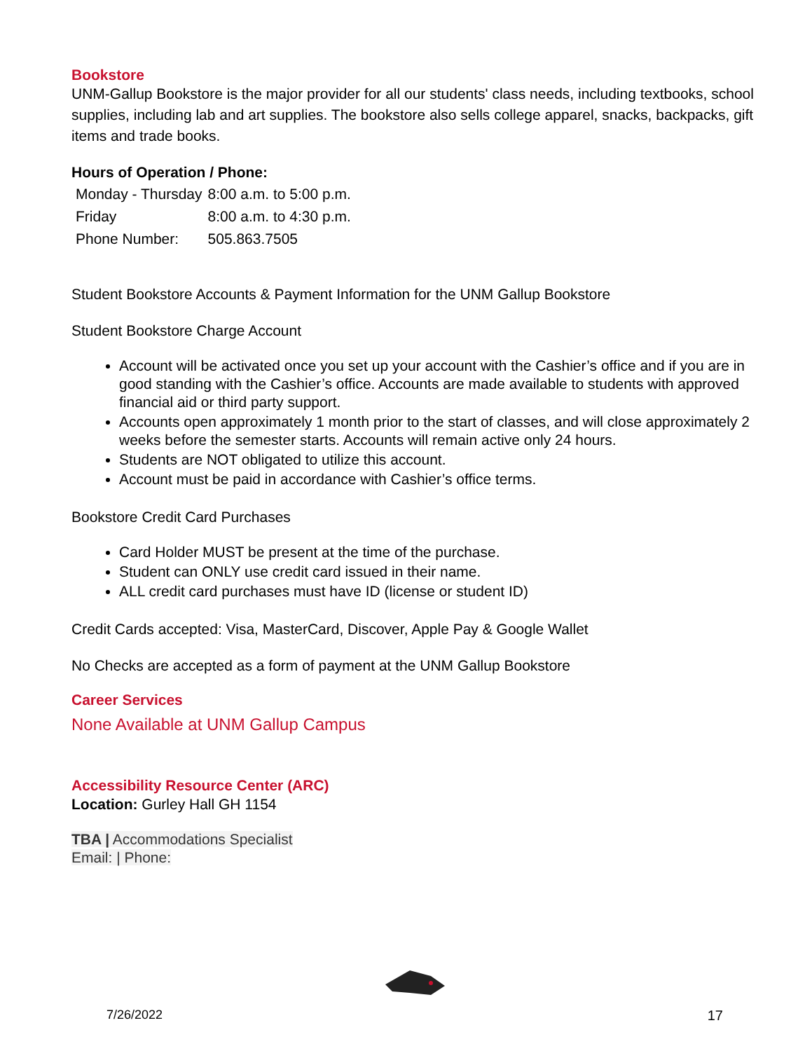Bookstore
UNM-Gallup Bookstore is the major provider for all our students' class needs, including textbooks, school supplies, including lab and art supplies. The bookstore also sells college apparel, snacks, backpacks, gift items and trade books.
Hours of Operation / Phone:
| Monday - Thursday | 8:00 a.m. to 5:00 p.m. |
| Friday | 8:00 a.m. to 4:30 p.m. |
| Phone Number: | 505.863.7505 |
Student Bookstore Accounts & Payment Information for the UNM Gallup Bookstore
Student Bookstore Charge Account
Account will be activated once you set up your account with the Cashier’s office and if you are in good standing with the Cashier’s office. Accounts are made available to students with approved financial aid or third party support.
Accounts open approximately 1 month prior to the start of classes, and will close approximately 2 weeks before the semester starts. Accounts will remain active only 24 hours.
Students are NOT obligated to utilize this account.
Account must be paid in accordance with Cashier’s office terms.
Bookstore Credit Card Purchases
Card Holder MUST be present at the time of the purchase.
Student can ONLY use credit card issued in their name.
ALL credit card purchases must have ID (license or student ID)
Credit Cards accepted: Visa, MasterCard, Discover, Apple Pay & Google Wallet
No Checks are accepted as a form of payment at the UNM Gallup Bookstore
Career Services
None Available at UNM Gallup Campus
Accessibility Resource Center (ARC)
Location: Gurley Hall GH 1154
TBA | Accommodations Specialist
Email: | Phone:
7/26/2022 17